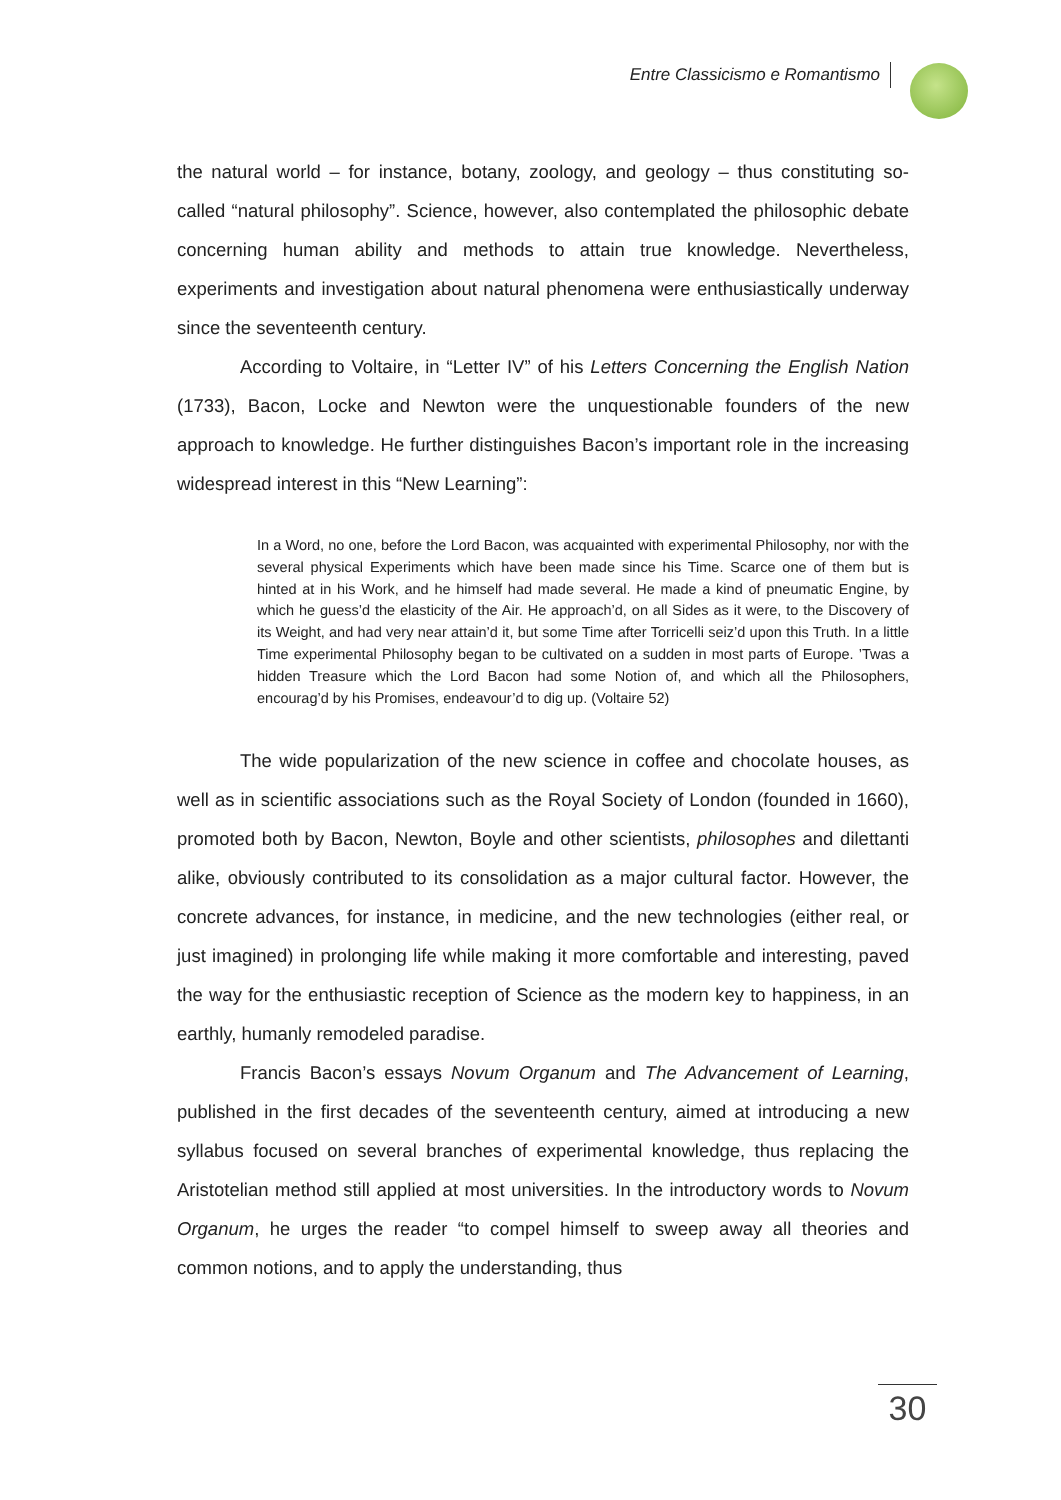Entre Classicismo e Romantismo
the natural world – for instance, botany, zoology, and geology – thus constituting so-called “natural philosophy”. Science, however, also contemplated the philosophic debate concerning human ability and methods to attain true knowledge. Nevertheless, experiments and investigation about natural phenomena were enthusiastically underway since the seventeenth century.
According to Voltaire, in “Letter IV” of his Letters Concerning the English Nation (1733), Bacon, Locke and Newton were the unquestionable founders of the new approach to knowledge. He further distinguishes Bacon’s important role in the increasing widespread interest in this “New Learning”:
In a Word, no one, before the Lord Bacon, was acquainted with experimental Philosophy, nor with the several physical Experiments which have been made since his Time. Scarce one of them but is hinted at in his Work, and he himself had made several. He made a kind of pneumatic Engine, by which he guess’d the elasticity of the Air. He approach’d, on all Sides as it were, to the Discovery of its Weight, and had very near attain’d it, but some Time after Torricelli seiz’d upon this Truth. In a little Time experimental Philosophy began to be cultivated on a sudden in most parts of Europe. ’Twas a hidden Treasure which the Lord Bacon had some Notion of, and which all the Philosophers, encourag’d by his Promises, endeavour’d to dig up. (Voltaire 52)
The wide popularization of the new science in coffee and chocolate houses, as well as in scientific associations such as the Royal Society of London (founded in 1660), promoted both by Bacon, Newton, Boyle and other scientists, philosophes and dilettanti alike, obviously contributed to its consolidation as a major cultural factor. However, the concrete advances, for instance, in medicine, and the new technologies (either real, or just imagined) in prolonging life while making it more comfortable and interesting, paved the way for the enthusiastic reception of Science as the modern key to happiness, in an earthly, humanly remodeled paradise.
Francis Bacon’s essays Novum Organum and The Advancement of Learning, published in the first decades of the seventeenth century, aimed at introducing a new syllabus focused on several branches of experimental knowledge, thus replacing the Aristotelian method still applied at most universities. In the introductory words to Novum Organum, he urges the reader “to compel himself to sweep away all theories and common notions, and to apply the understanding, thus
30